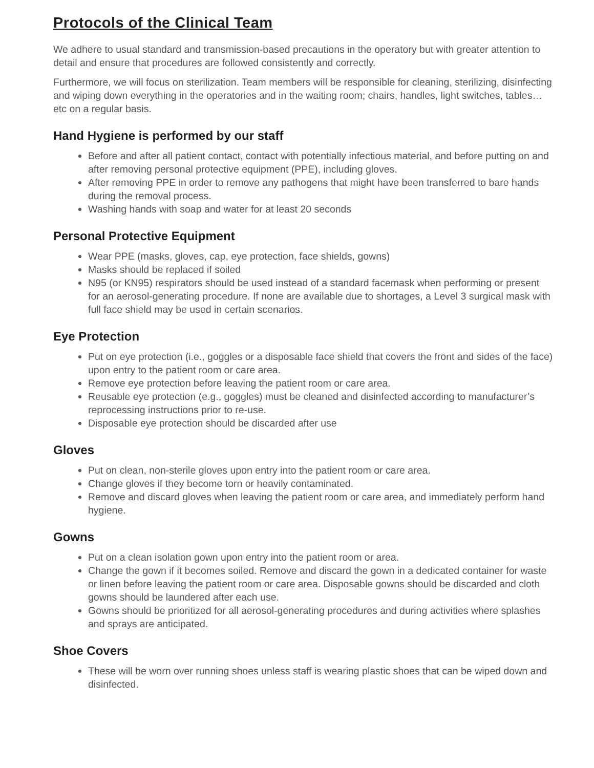Protocols of the Clinical Team
We adhere to usual standard and transmission-based precautions in the operatory but with greater attention to detail and ensure that procedures are followed consistently and correctly.
Furthermore, we will focus on sterilization. Team members will be responsible for cleaning, sterilizing, disinfecting and wiping down everything in the operatories and in the waiting room; chairs, handles, light switches, tables…etc on a regular basis.
Hand Hygiene is performed by our staff
Before and after all patient contact, contact with potentially infectious material, and before putting on and after removing personal protective equipment (PPE), including gloves.
After removing PPE in order to remove any pathogens that might have been transferred to bare hands during the removal process.
Washing hands with soap and water for at least 20 seconds
Personal Protective Equipment
Wear PPE (masks, gloves, cap, eye protection, face shields, gowns)
Masks should be replaced if soiled
N95 (or KN95) respirators should be used instead of a standard facemask when performing or present for an aerosol-generating procedure. If none are available due to shortages, a Level 3 surgical mask with full face shield may be used in certain scenarios.
Eye Protection
Put on eye protection (i.e., goggles or a disposable face shield that covers the front and sides of the face) upon entry to the patient room or care area.
Remove eye protection before leaving the patient room or care area.
Reusable eye protection (e.g., goggles) must be cleaned and disinfected according to manufacturer’s reprocessing instructions prior to re-use.
Disposable eye protection should be discarded after use
Gloves
Put on clean, non-sterile gloves upon entry into the patient room or care area.
Change gloves if they become torn or heavily contaminated.
Remove and discard gloves when leaving the patient room or care area, and immediately perform hand hygiene.
Gowns
Put on a clean isolation gown upon entry into the patient room or area.
Change the gown if it becomes soiled. Remove and discard the gown in a dedicated container for waste or linen before leaving the patient room or care area. Disposable gowns should be discarded and cloth gowns should be laundered after each use.
Gowns should be prioritized for all aerosol-generating procedures and during activities where splashes and sprays are anticipated.
Shoe Covers
These will be worn over running shoes unless staff is wearing plastic shoes that can be wiped down and disinfected.